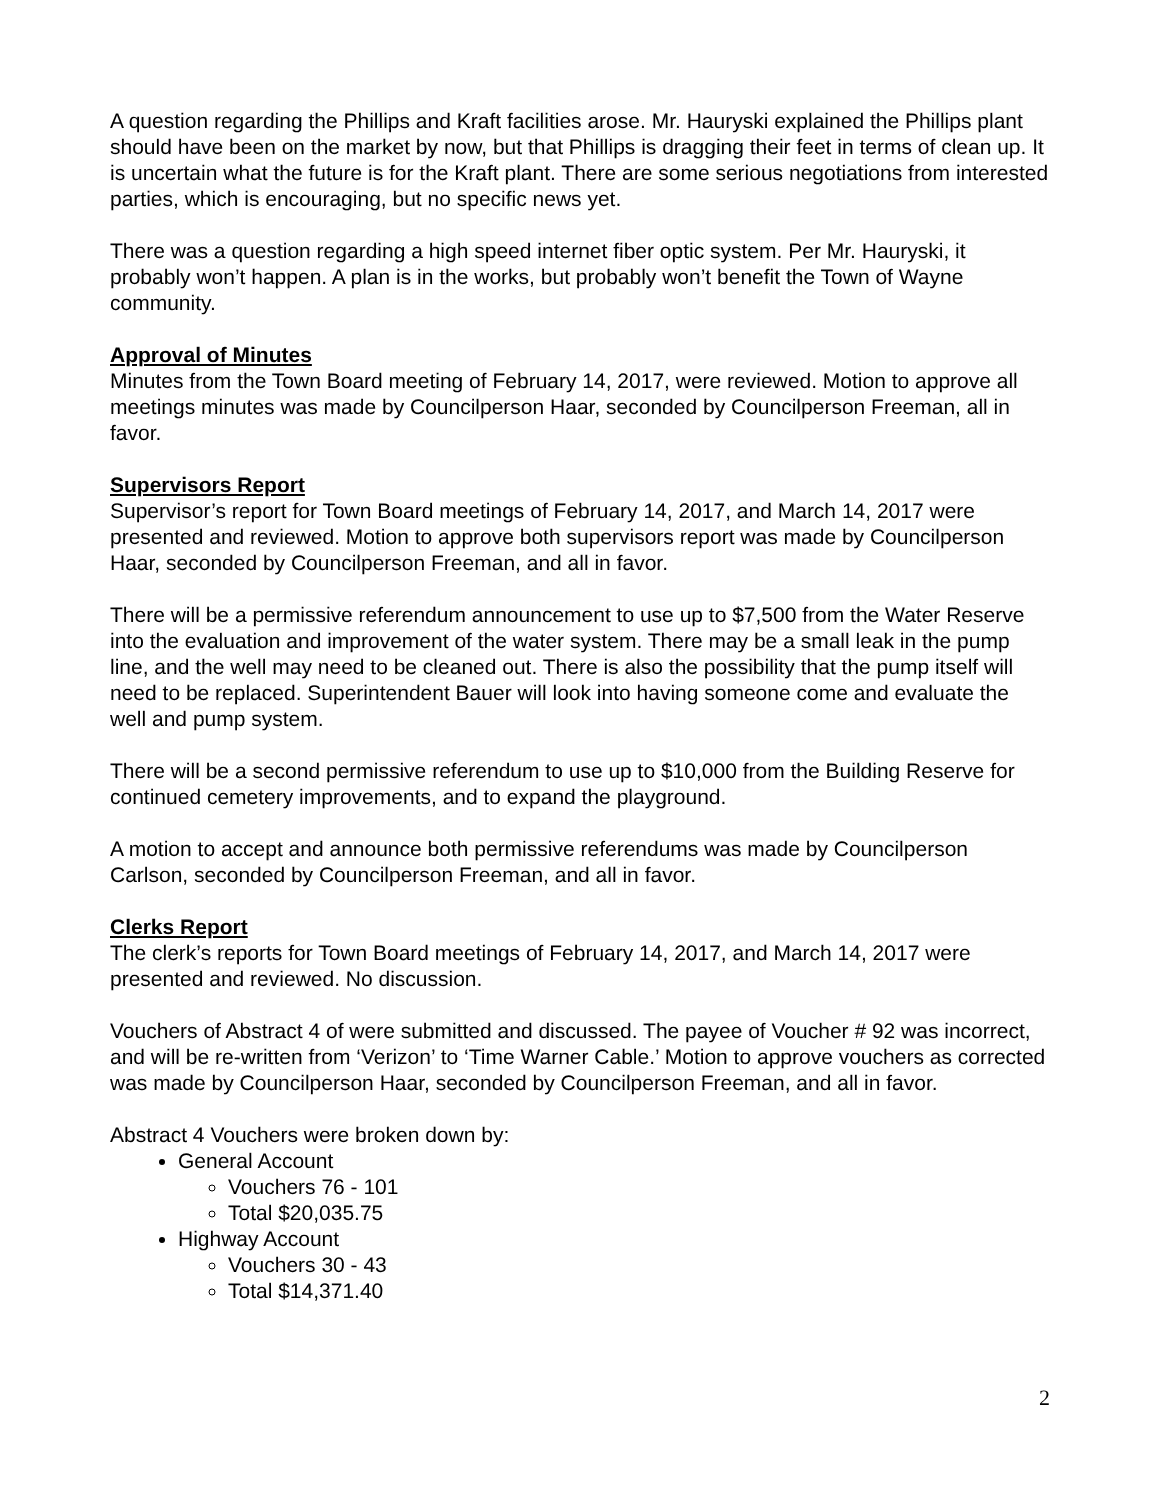A question regarding the Phillips and Kraft facilities arose. Mr. Hauryski explained the Phillips plant should have been on the market by now, but that Phillips is dragging their feet in terms of clean up. It is uncertain what the future is for the Kraft plant. There are some serious negotiations from interested parties, which is encouraging, but no specific news yet.
There was a question regarding a high speed internet fiber optic system. Per Mr. Hauryski, it probably won’t happen. A plan is in the works, but probably won’t benefit the Town of Wayne community.
Approval of Minutes
Minutes from the Town Board meeting of February 14, 2017, were reviewed. Motion to approve all meetings minutes was made by Councilperson Haar, seconded by Councilperson Freeman, all in favor.
Supervisors Report
Supervisor’s report for Town Board meetings of February 14, 2017, and March 14, 2017 were presented and reviewed. Motion to approve both supervisors report was made by Councilperson Haar, seconded by Councilperson Freeman, and all in favor.
There will be a permissive referendum announcement to use up to $7,500 from the Water Reserve into the evaluation and improvement of the water system. There may be a small leak in the pump line, and the well may need to be cleaned out. There is also the possibility that the pump itself will need to be replaced. Superintendent Bauer will look into having someone come and evaluate the well and pump system.
There will be a second permissive referendum to use up to $10,000 from the Building Reserve for continued cemetery improvements, and to expand the playground.
A motion to accept and announce both permissive referendums was made by Councilperson Carlson, seconded by Councilperson Freeman, and all in favor.
Clerks Report
The clerk’s reports for Town Board meetings of February 14, 2017, and March 14, 2017 were presented and reviewed. No discussion.
Vouchers of Abstract 4 of were submitted and discussed. The payee of Voucher # 92 was incorrect, and will be re-written from ‘Verizon’ to ‘Time Warner Cable.’ Motion to approve vouchers as corrected was made by Councilperson Haar, seconded by Councilperson Freeman, and all in favor.
Abstract 4 Vouchers were broken down by:
General Account
Vouchers 76 - 101
Total $20,035.75
Highway Account
Vouchers 30 - 43
Total $14,371.40
2